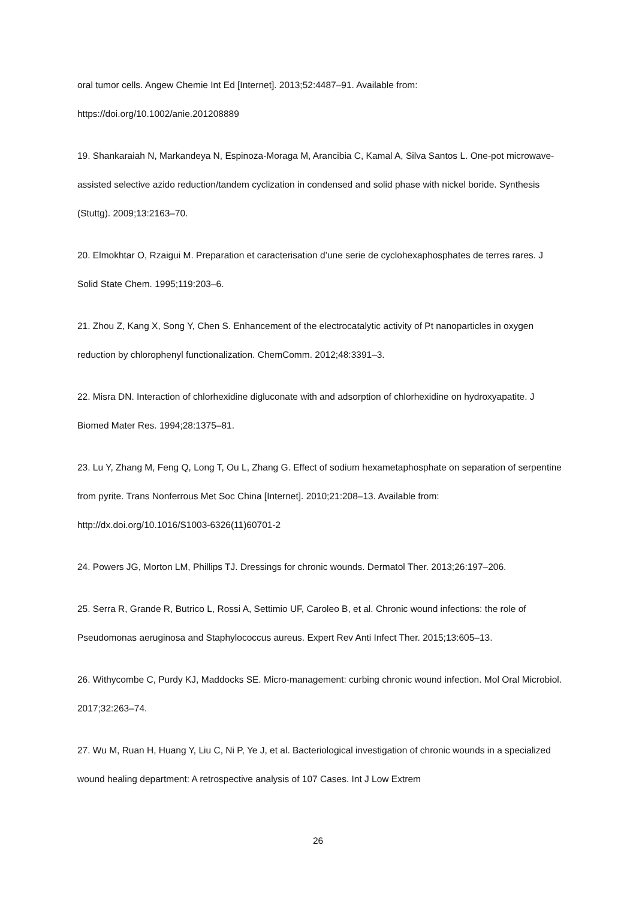oral tumor cells. Angew Chemie Int Ed [Internet]. 2013;52:4487–91. Available from: https://doi.org/10.1002/anie.201208889
19. Shankaraiah N, Markandeya N, Espinoza-Moraga M, Arancibia C, Kamal A, Silva Santos L. One-pot microwave-assisted selective azido reduction/tandem cyclization in condensed and solid phase with nickel boride. Synthesis (Stuttg). 2009;13:2163–70.
20. Elmokhtar O, Rzaigui M. Preparation et caracterisation d’une serie de cyclohexaphosphates de terres rares. J Solid State Chem. 1995;119:203–6.
21. Zhou Z, Kang X, Song Y, Chen S. Enhancement of the electrocatalytic activity of Pt nanoparticles in oxygen reduction by chlorophenyl functionalization. ChemComm. 2012;48:3391–3.
22. Misra DN. Interaction of chlorhexidine digluconate with and adsorption of chlorhexidine on hydroxyapatite. J Biomed Mater Res. 1994;28:1375–81.
23. Lu Y, Zhang M, Feng Q, Long T, Ou L, Zhang G. Effect of sodium hexametaphosphate on separation of serpentine from pyrite. Trans Nonferrous Met Soc China [Internet]. 2010;21:208–13. Available from: http://dx.doi.org/10.1016/S1003-6326(11)60701-2
24. Powers JG, Morton LM, Phillips TJ. Dressings for chronic wounds. Dermatol Ther. 2013;26:197–206.
25. Serra R, Grande R, Butrico L, Rossi A, Settimio UF, Caroleo B, et al. Chronic wound infections: the role of Pseudomonas aeruginosa and Staphylococcus aureus. Expert Rev Anti Infect Ther. 2015;13:605–13.
26. Withycombe C, Purdy KJ, Maddocks SE. Micro-management: curbing chronic wound infection. Mol Oral Microbiol. 2017;32:263–74.
27. Wu M, Ruan H, Huang Y, Liu C, Ni P, Ye J, et al. Bacteriological investigation of chronic wounds in a specialized wound healing department: A retrospective analysis of 107 Cases. Int J Low Extrem
26